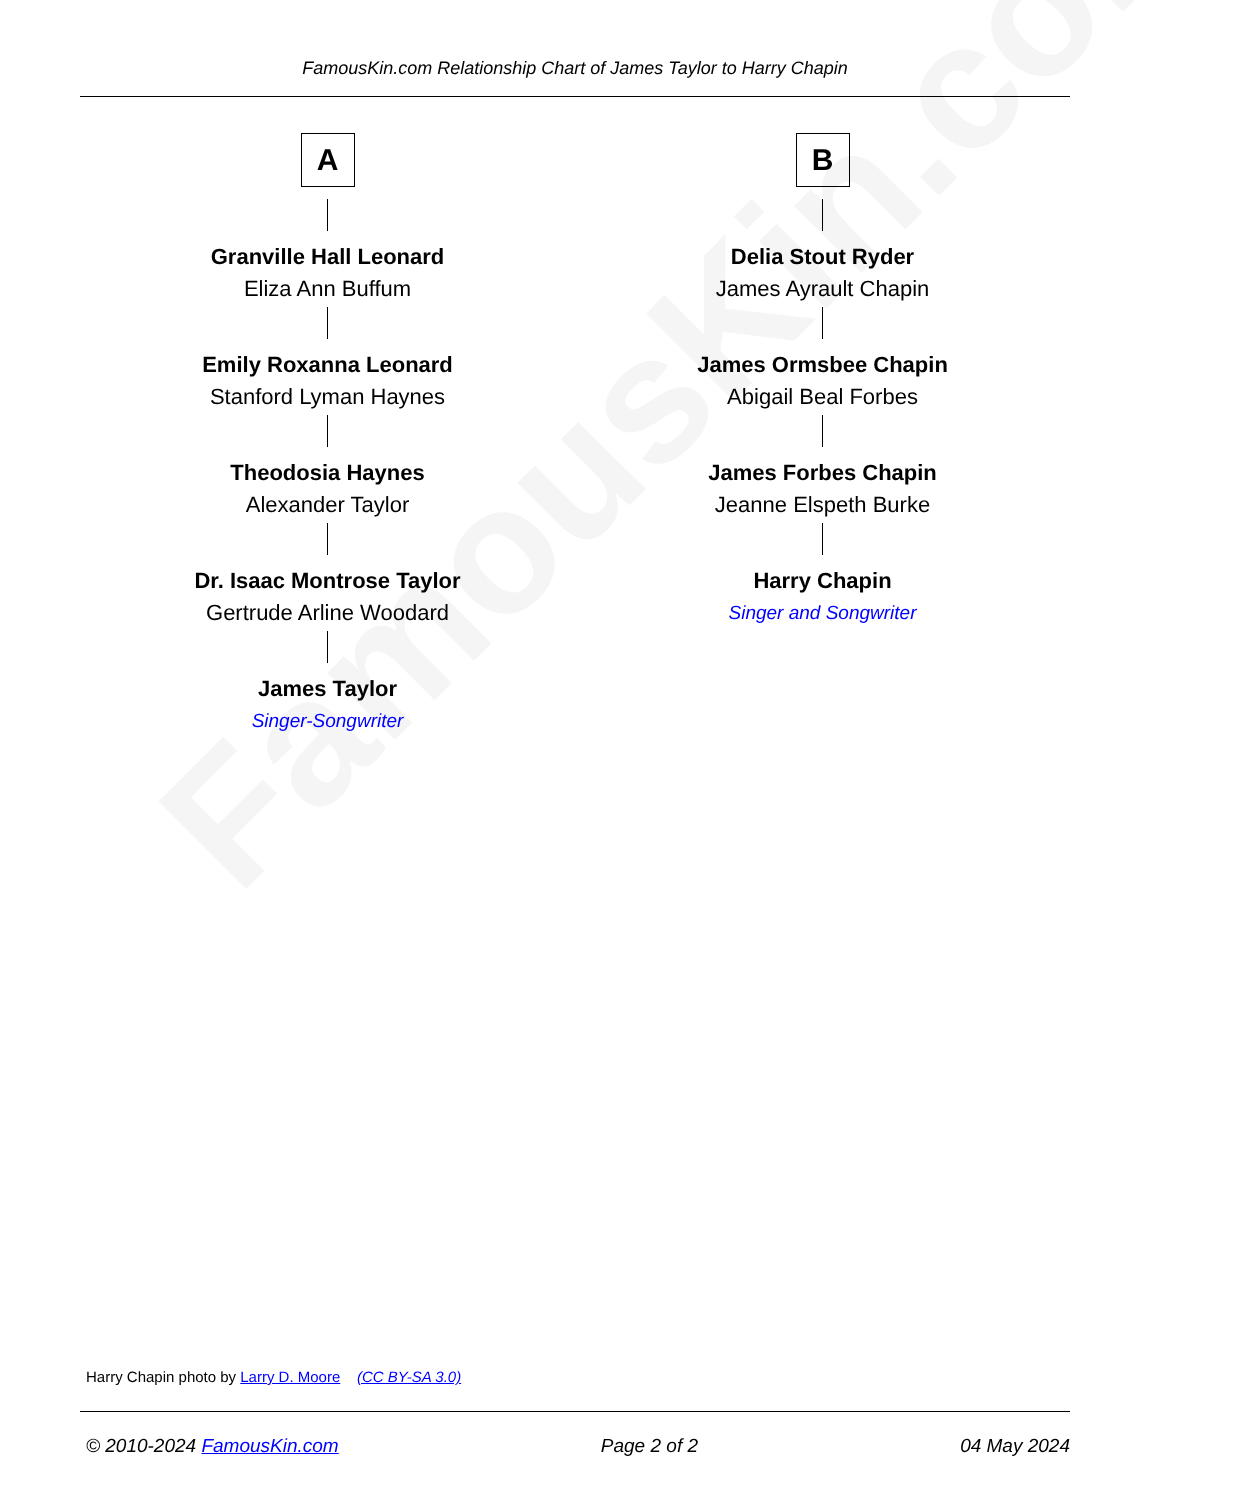FamousKin.com
FamousKin.com Relationship Chart of James Taylor to Harry Chapin
A
Granville Hall Leonard
Eliza Ann Buffum
Emily Roxanna Leonard
Stanford Lyman Haynes
Theodosia Haynes
Alexander Taylor
Dr. Isaac Montrose Taylor
Gertrude Arline Woodard
James Taylor
Singer-Songwriter
B
Delia Stout Ryder
James Ayrault Chapin
James Ormsbee Chapin
Abigail Beal Forbes
James Forbes Chapin
Jeanne Elspeth Burke
Harry Chapin
Singer and Songwriter
Harry Chapin photo by Larry D. Moore (CC BY-SA 3.0)
© 2010-2024 FamousKin.com Page 2 of 2 04 May 2024